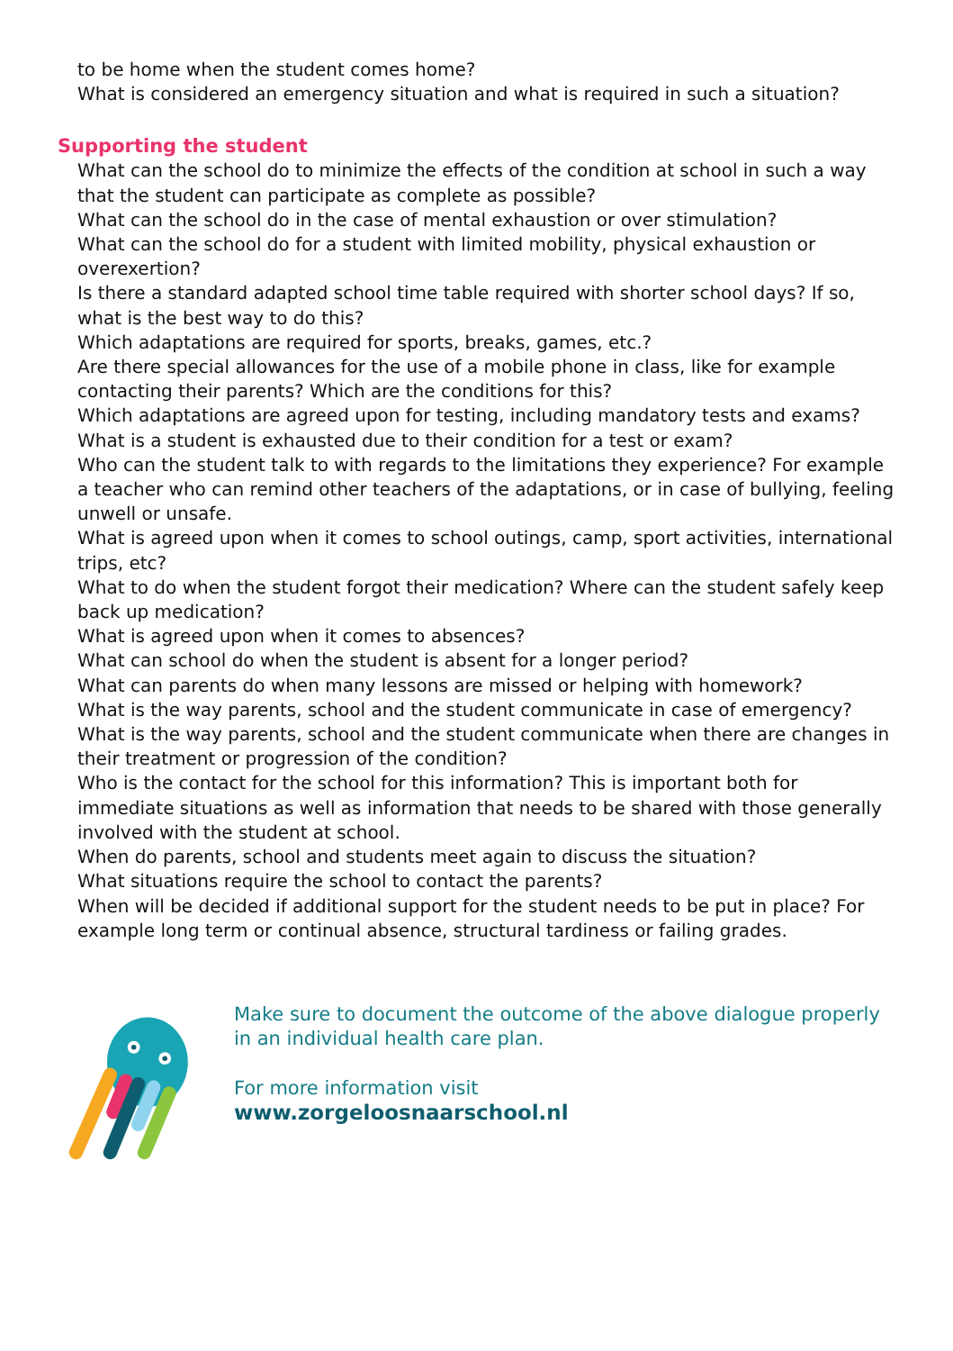to be home when the student comes home?
What is considered an emergency situation and what is required in such a situation?
Supporting the student
What can the school do to minimize the effects of the condition at school in such a way that the student can participate as complete as possible?
What can the school do in the case of mental exhaustion or over stimulation?
What can the school do for a student with limited mobility, physical exhaustion or overexertion?
Is there a standard adapted school time table required with shorter school days? If so, what is the best way to do this?
Which adaptations are required for sports, breaks, games, etc.?
Are there special allowances for the use of a mobile phone in class, like for example contacting their parents? Which are the conditions for this?
Which adaptations are agreed upon for testing, including mandatory tests and exams?
What is a student is exhausted due to their condition for a test or exam?
Who can the student talk to with regards to the limitations they experience? For example a teacher who can remind other teachers of the adaptations, or in case of bullying, feeling unwell or unsafe.
What is agreed upon when it comes to school outings, camp, sport activities, international trips, etc?
What to do when the student forgot their medication? Where can the student safely keep back up medication?
What is agreed upon when it comes to absences?
What can school do when the student is absent for a longer period?
What can parents do when many lessons are missed or helping with homework?
What is the way parents, school and the student communicate in case of emergency?
What is the way parents, school and the student communicate when there are changes in their treatment or progression of the condition?
Who is the contact for the school for this information? This is important both for immediate situations as well as information that needs to be shared with those generally involved with the student at school.
When do parents, school and students meet again to discuss the situation?
What situations require the school to contact the parents?
When will be decided if additional support for the student needs to be put in place? For example long term or continual absence, structural tardiness or failing grades.
Make sure to document the outcome of the above dialogue properly in an individual health care plan.
For more information visit
www.zorgeloosnaarschool.nl